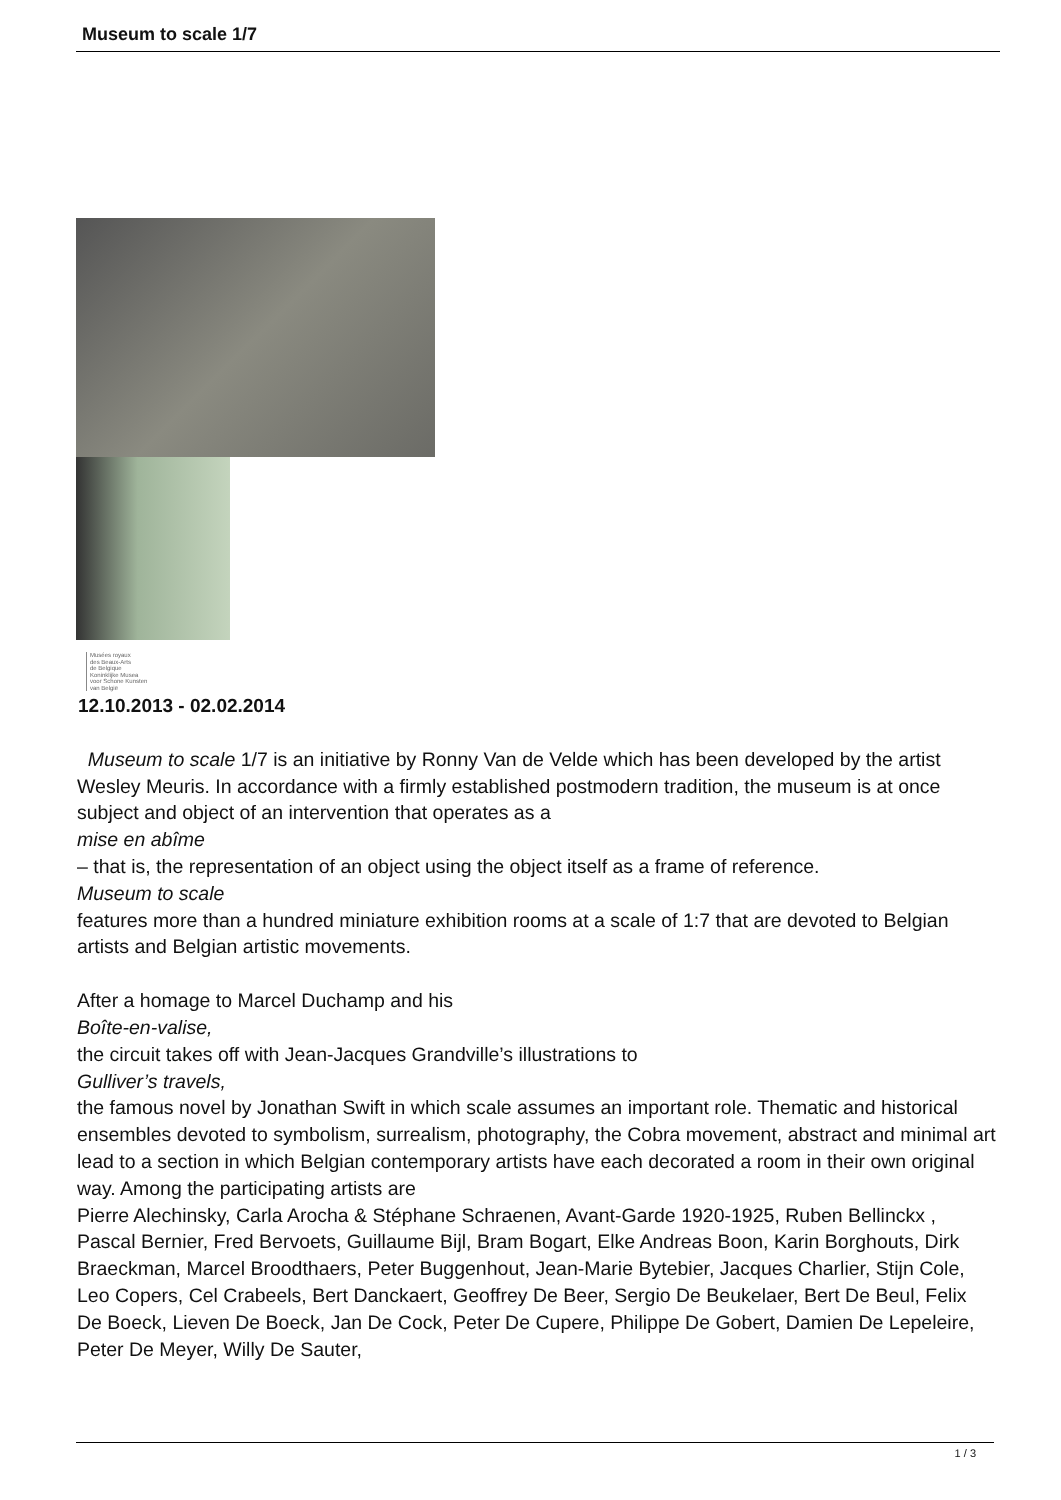Museum to scale 1/7
Musées royaux
des Beaux-Arts
de Belgique
Koninklijke Musea
voor Schone Kunsten
van België
12.10.2013 - 02.02.2014
Museum to scale 1/7 is an initiative by Ronny Van de Velde which has been developed by the artist Wesley Meuris. In accordance with a firmly established postmodern tradition, the museum is at once subject and object of an intervention that operates as a
mise en abîme
– that is, the representation of an object using the object itself as a frame of reference.
Museum to scale
features more than a hundred miniature exhibition rooms at a scale of 1:7 that are devoted to Belgian artists and Belgian artistic movements.
After a homage to Marcel Duchamp and his
Boîte-en-valise,
the circuit takes off with Jean-Jacques Grandville’s illustrations to
Gulliver’s travels,
the famous novel by Jonathan Swift in which scale assumes an important role. Thematic and historical ensembles devoted to symbolism, surrealism, photography, the Cobra movement, abstract and minimal art lead to a section in which Belgian contemporary artists have each decorated a room in their own original way. Among the participating artists are
Pierre Alechinsky, Carla Arocha & Stéphane Schraenen, Avant-Garde 1920-1925, Ruben Bellinckx , Pascal Bernier, Fred Bervoets, Guillaume Bijl, Bram Bogart, Elke Andreas Boon, Karin Borghouts, Dirk Braeckman, Marcel Broodthaers, Peter Buggenhout, Jean-Marie Bytebier, Jacques Charlier, Stijn Cole, Leo Copers, Cel Crabeels, Bert Danckaert, Geoffrey De Beer, Sergio De Beukelaer, Bert De Beul, Felix De Boeck, Lieven De Boeck, Jan De Cock, Peter De Cupere, Philippe De Gobert, Damien De Lepeleire, Peter De Meyer, Willy De Sauter,
1 / 3